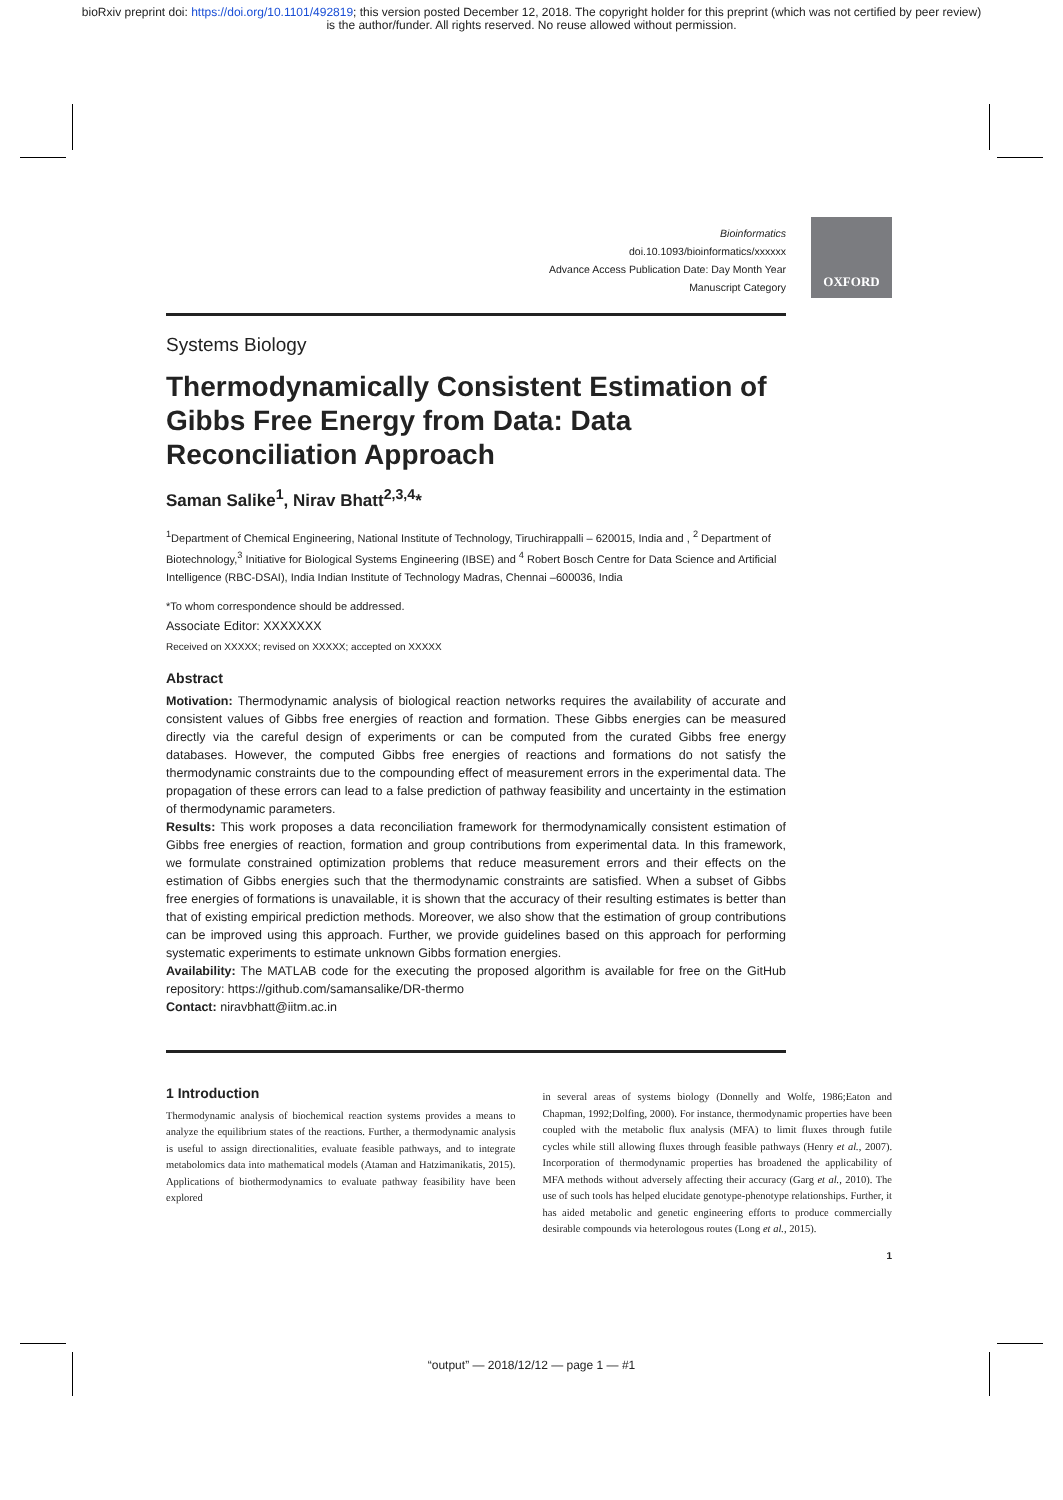bioRxiv preprint doi: https://doi.org/10.1101/492819; this version posted December 12, 2018. The copyright holder for this preprint (which was not certified by peer review)
is the author/funder. All rights reserved. No reuse allowed without permission.
Bioinformatics
doi.10.1093/bioinformatics/xxxxxx
Advance Access Publication Date: Day Month Year
Manuscript Category
OXFORD
Systems Biology
Thermodynamically Consistent Estimation of Gibbs Free Energy from Data: Data Reconciliation Approach
Saman Salike<sup>1</sup>, Nirav Bhatt<sup>2,3,4</sup>*
<sup>1</sup> Department of Chemical Engineering, National Institute of Technology, Tiruchirappalli – 620015, India and , <sup>2</sup> Department of Biotechnology,<sup>3</sup> Initiative for Biological Systems Engineering (IBSE) and <sup>4</sup> Robert Bosch Centre for Data Science and Artificial Intelligence (RBC-DSAI), India Indian Institute of Technology Madras, Chennai –600036, India
*To whom correspondence should be addressed.
Associate Editor: XXXXXXX
Received on XXXXX; revised on XXXXX; accepted on XXXXX
Abstract
Motivation: Thermodynamic analysis of biological reaction networks requires the availability of accurate and consistent values of Gibbs free energies of reaction and formation. These Gibbs energies can be measured directly via the careful design of experiments or can be computed from the curated Gibbs free energy databases. However, the computed Gibbs free energies of reactions and formations do not satisfy the thermodynamic constraints due to the compounding effect of measurement errors in the experimental data. The propagation of these errors can lead to a false prediction of pathway feasibility and uncertainty in the estimation of thermodynamic parameters.
Results: This work proposes a data reconciliation framework for thermodynamically consistent estimation of Gibbs free energies of reaction, formation and group contributions from experimental data. In this framework, we formulate constrained optimization problems that reduce measurement errors and their effects on the estimation of Gibbs energies such that the thermodynamic constraints are satisfied. When a subset of Gibbs free energies of formations is unavailable, it is shown that the accuracy of their resulting estimates is better than that of existing empirical prediction methods. Moreover, we also show that the estimation of group contributions can be improved using this approach. Further, we provide guidelines based on this approach for performing systematic experiments to estimate unknown Gibbs formation energies.
Availability: The MATLAB code for the executing the proposed algorithm is available for free on the GitHub repository: https://github.com/samansalike/DR-thermo
Contact: niravbhatt@iitm.ac.in
1 Introduction
Thermodynamic analysis of biochemical reaction systems provides a means to analyze the equilibrium states of the reactions. Further, a thermodynamic analysis is useful to assign directionalities, evaluate feasible pathways, and to integrate metabolomics data into mathematical models (Ataman and Hatzimanikatis, 2015). Applications of biothermodynamics to evaluate pathway feasibility have been explored
in several areas of systems biology (Donnelly and Wolfe, 1986;Eaton and Chapman, 1992;Dolfing, 2000). For instance, thermodynamic properties have been coupled with the metabolic flux analysis (MFA) to limit fluxes through futile cycles while still allowing fluxes through feasible pathways (Henry et al., 2007). Incorporation of thermodynamic properties has broadened the applicability of MFA methods without adversely affecting their accuracy (Garg et al., 2010). The use of such tools has helped elucidate genotype-phenotype relationships. Further, it has aided metabolic and genetic engineering efforts to produce commercially desirable compounds via heterologous routes (Long et al., 2015).
1
“output” — 2018/12/12 — page 1 — #1